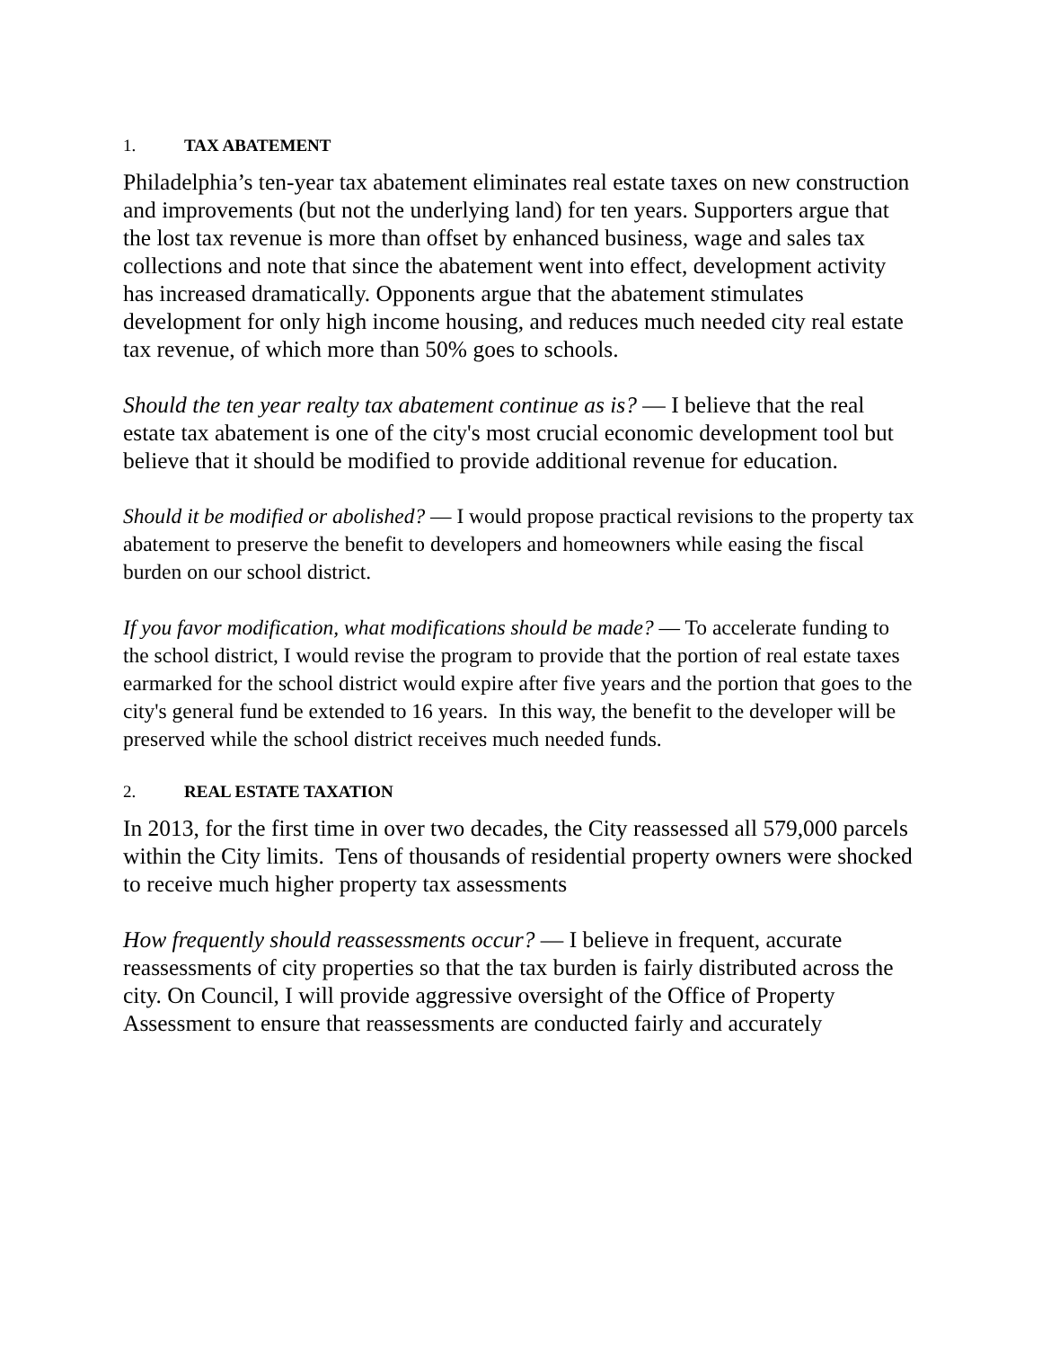1. TAX ABATEMENT
Philadelphia’s ten-year tax abatement eliminates real estate taxes on new construction and improvements (but not the underlying land) for ten years. Supporters argue that the lost tax revenue is more than offset by enhanced business, wage and sales tax collections and note that since the abatement went into effect, development activity has increased dramatically. Opponents argue that the abatement stimulates development for only high income housing, and reduces much needed city real estate tax revenue, of which more than 50% goes to schools.
Should the ten year realty tax abatement continue as is? — I believe that the real estate tax abatement is one of the city's most crucial economic development tool but believe that it should be modified to provide additional revenue for education.
Should it be modified or abolished? — I would propose practical revisions to the property tax abatement to preserve the benefit to developers and homeowners while easing the fiscal burden on our school district.
If you favor modification, what modifications should be made? — To accelerate funding to the school district, I would revise the program to provide that the portion of real estate taxes earmarked for the school district would expire after five years and the portion that goes to the city's general fund be extended to 16 years. In this way, the benefit to the developer will be preserved while the school district receives much needed funds.
2. REAL ESTATE TAXATION
In 2013, for the first time in over two decades, the City reassessed all 579,000 parcels within the City limits. Tens of thousands of residential property owners were shocked to receive much higher property tax assessments
How frequently should reassessments occur? — I believe in frequent, accurate reassessments of city properties so that the tax burden is fairly distributed across the city. On Council, I will provide aggressive oversight of the Office of Property Assessment to ensure that reassessments are conducted fairly and accurately